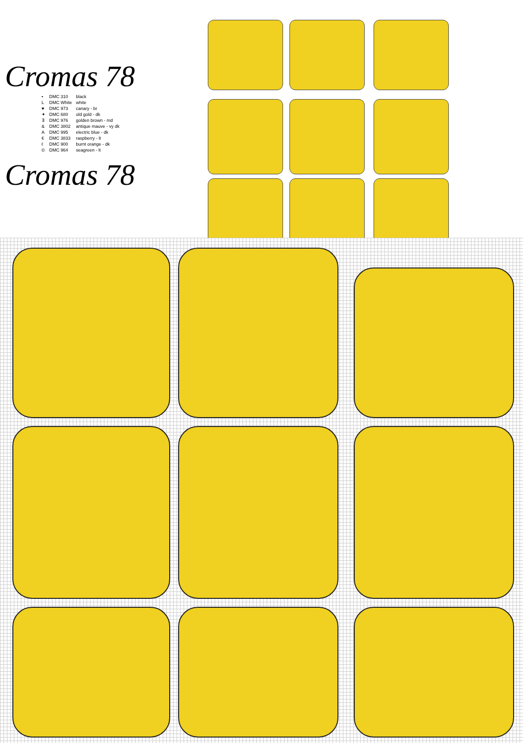Cromas 78
| • | DMC 310 | black |
| L | DMC White | white |
| ♥ | DMC 973 | canary - br |
| ✦ | DMC 680 | old gold - dk |
| ∃ | DMC 976 | golden brown - md |
| & | DMC 3802 | antique mauve - vy dk |
| A | DMC 995 | electric blue - dk |
| € | DMC 3833 | raspberry - lt |
| ℓ | DMC 900 | burnt orange - dk |
| © | DMC 964 | seagreen - lt |
Cromas 78